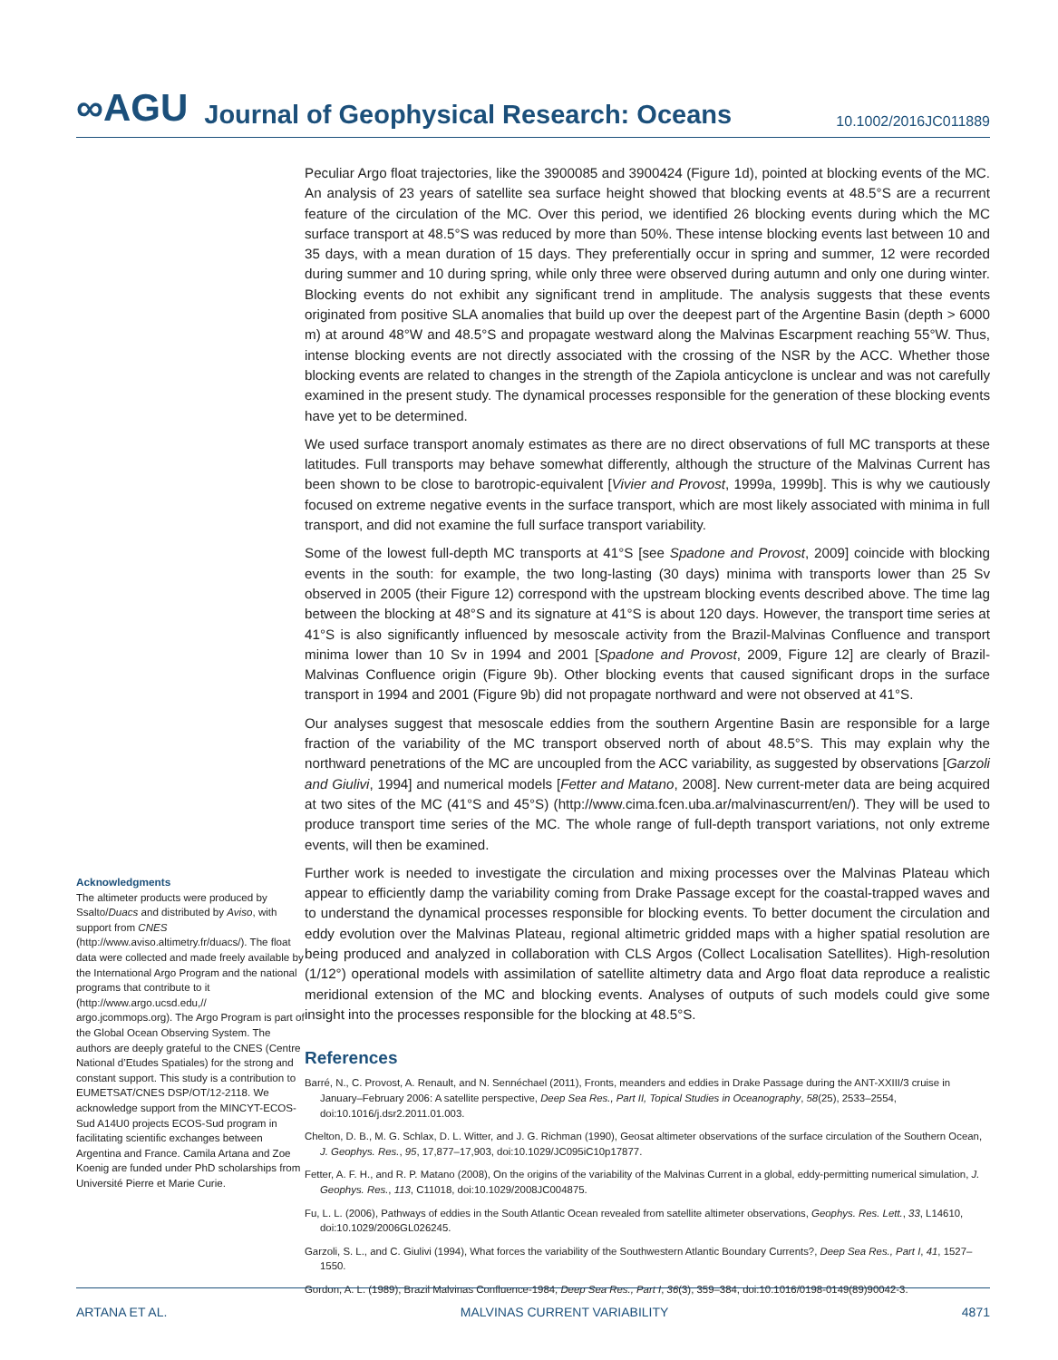∞AGU Journal of Geophysical Research: Oceans 10.1002/2016JC011889
Acknowledgments
The altimeter products were produced by Ssalto/Duacs and distributed by Aviso, with support from CNES (http://www.aviso.altimetry.fr/duacs/). The float data were collected and made freely available by the International Argo Program and the national programs that contribute to it (http://www.argo.ucsd.edu,// argo.jcommops.org). The Argo Program is part of the Global Ocean Observing System. The authors are deeply grateful to the CNES (Centre National d’Etudes Spatiales) for the strong and constant support. This study is a contribution to EUMETSAT/CNES DSP/OT/12-2118. We acknowledge support from the MINCYT-ECOS-Sud A14U0 projects ECOS-Sud program in facilitating scientific exchanges between Argentina and France. Camila Artana and Zoe Koenig are funded under PhD scholarships from Université Pierre et Marie Curie.
Peculiar Argo float trajectories, like the 3900085 and 3900424 (Figure 1d), pointed at blocking events of the MC. An analysis of 23 years of satellite sea surface height showed that blocking events at 48.5°S are a recurrent feature of the circulation of the MC. Over this period, we identified 26 blocking events during which the MC surface transport at 48.5°S was reduced by more than 50%. These intense blocking events last between 10 and 35 days, with a mean duration of 15 days. They preferentially occur in spring and summer, 12 were recorded during summer and 10 during spring, while only three were observed during autumn and only one during winter. Blocking events do not exhibit any significant trend in amplitude. The analysis suggests that these events originated from positive SLA anomalies that build up over the deepest part of the Argentine Basin (depth > 6000 m) at around 48°W and 48.5°S and propagate westward along the Malvinas Escarpment reaching 55°W. Thus, intense blocking events are not directly associated with the crossing of the NSR by the ACC. Whether those blocking events are related to changes in the strength of the Zapiola anticyclone is unclear and was not carefully examined in the present study. The dynamical processes responsible for the generation of these blocking events have yet to be determined.
We used surface transport anomaly estimates as there are no direct observations of full MC transports at these latitudes. Full transports may behave somewhat differently, although the structure of the Malvinas Current has been shown to be close to barotropic-equivalent [Vivier and Provost, 1999a, 1999b]. This is why we cautiously focused on extreme negative events in the surface transport, which are most likely associated with minima in full transport, and did not examine the full surface transport variability.
Some of the lowest full-depth MC transports at 41°S [see Spadone and Provost, 2009] coincide with blocking events in the south: for example, the two long-lasting (30 days) minima with transports lower than 25 Sv observed in 2005 (their Figure 12) correspond with the upstream blocking events described above. The time lag between the blocking at 48°S and its signature at 41°S is about 120 days. However, the transport time series at 41°S is also significantly influenced by mesoscale activity from the Brazil-Malvinas Confluence and transport minima lower than 10 Sv in 1994 and 2001 [Spadone and Provost, 2009, Figure 12] are clearly of Brazil-Malvinas Confluence origin (Figure 9b). Other blocking events that caused significant drops in the surface transport in 1994 and 2001 (Figure 9b) did not propagate northward and were not observed at 41°S.
Our analyses suggest that mesoscale eddies from the southern Argentine Basin are responsible for a large fraction of the variability of the MC transport observed north of about 48.5°S. This may explain why the northward penetrations of the MC are uncoupled from the ACC variability, as suggested by observations [Garzoli and Giulivi, 1994] and numerical models [Fetter and Matano, 2008]. New current-meter data are being acquired at two sites of the MC (41°S and 45°S) (http://www.cima.fcen.uba.ar/malvinascurrent/en/). They will be used to produce transport time series of the MC. The whole range of full-depth transport variations, not only extreme events, will then be examined.
Further work is needed to investigate the circulation and mixing processes over the Malvinas Plateau which appear to efficiently damp the variability coming from Drake Passage except for the coastal-trapped waves and to understand the dynamical processes responsible for blocking events. To better document the circulation and eddy evolution over the Malvinas Plateau, regional altimetric gridded maps with a higher spatial resolution are being produced and analyzed in collaboration with CLS Argos (Collect Localisation Satellites). High-resolution (1/12°) operational models with assimilation of satellite altimetry data and Argo float data reproduce a realistic meridional extension of the MC and blocking events. Analyses of outputs of such models could give some insight into the processes responsible for the blocking at 48.5°S.
References
Barré, N., C. Provost, A. Renault, and N. Sennéchael (2011), Fronts, meanders and eddies in Drake Passage during the ANT-XXIII/3 cruise in January–February 2006: A satellite perspective, Deep Sea Res., Part II, Topical Studies in Oceanography, 58(25), 2533–2554, doi:10.1016/j.dsr2.2011.01.003.
Chelton, D. B., M. G. Schlax, D. L. Witter, and J. G. Richman (1990), Geosat altimeter observations of the surface circulation of the Southern Ocean, J. Geophys. Res., 95, 17,877–17,903, doi:10.1029/JC095iC10p17877.
Fetter, A. F. H., and R. P. Matano (2008), On the origins of the variability of the Malvinas Current in a global, eddy-permitting numerical simulation, J. Geophys. Res., 113, C11018, doi:10.1029/2008JC004875.
Fu, L. L. (2006), Pathways of eddies in the South Atlantic Ocean revealed from satellite altimeter observations, Geophys. Res. Lett., 33, L14610, doi:10.1029/2006GL026245.
Garzoli, S. L., and C. Giulivi (1994), What forces the variability of the Southwestern Atlantic Boundary Currents?, Deep Sea Res., Part I, 41, 1527–1550.
Gordon, A. L. (1989), Brazil Malvinas Confluence-1984, Deep Sea Res., Part I, 36(3), 359–384, doi:10.1016/0198-0149(89)90042-3.
ARTANA ET AL. MALVINAS CURRENT VARIABILITY 4871